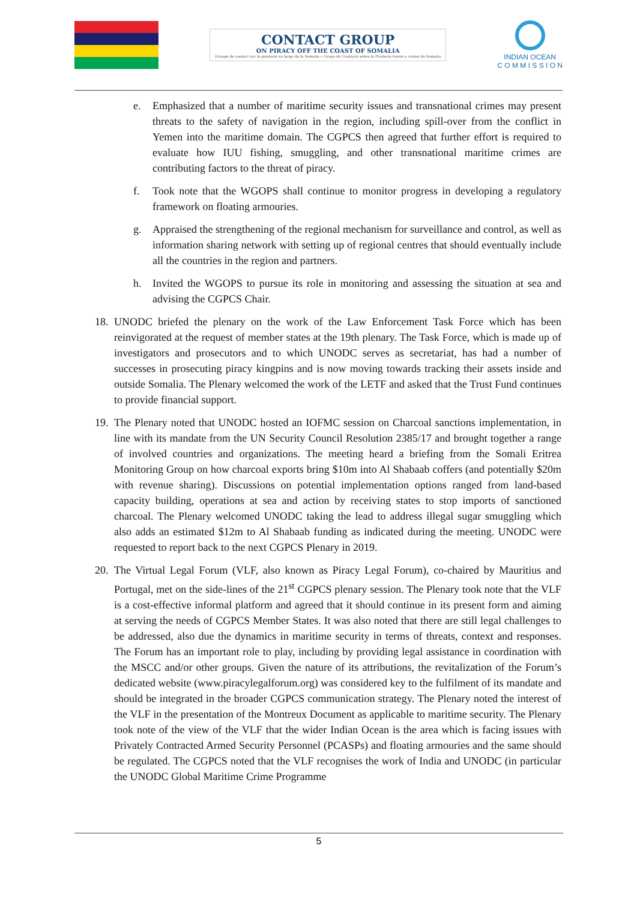CONTACT GROUP
ON PIRACY OFF THE COAST OF SOMALIA
Groupe de contact sur la piraterie au large de la Somalie • Grupo de Contacto sobre la Piratería frente a costas de Somalia
INDIAN OCEAN
C O M M I S S I O N
e. Emphasized that a number of maritime security issues and transnational crimes may present threats to the safety of navigation in the region, including spill-over from the conflict in Yemen into the maritime domain. The CGPCS then agreed that further effort is required to evaluate how IUU fishing, smuggling, and other transnational maritime crimes are contributing factors to the threat of piracy.
f. Took note that the WGOPS shall continue to monitor progress in developing a regulatory framework on floating armouries.
g. Appraised the strengthening of the regional mechanism for surveillance and control, as well as information sharing network with setting up of regional centres that should eventually include all the countries in the region and partners.
h. Invited the WGOPS to pursue its role in monitoring and assessing the situation at sea and advising the CGPCS Chair.
18.
UNODC briefed the plenary on the work of the Law Enforcement Task Force which has been reinvigorated at the request of member states at the 19th plenary. The Task Force, which is made up of investigators and prosecutors and to which UNODC serves as secretariat, has had a number of successes in prosecuting piracy kingpins and is now moving towards tracking their assets inside and outside Somalia. The Plenary welcomed the work of the LETF and asked that the Trust Fund continues to provide financial support.
19.
The Plenary noted that UNODC hosted an IOFMC session on Charcoal sanctions implementation, in line with its mandate from the UN Security Council Resolution 2385/17 and brought together a range of involved countries and organizations. The meeting heard a briefing from the Somali Eritrea Monitoring Group on how charcoal exports bring $10m into Al Shabaab coffers (and potentially $20m with revenue sharing). Discussions on potential implementation options ranged from land-based capacity building, operations at sea and action by receiving states to stop imports of sanctioned charcoal. The Plenary welcomed UNODC taking the lead to address illegal sugar smuggling which also adds an estimated $12m to Al Shabaab funding as indicated during the meeting. UNODC were requested to report back to the next CGPCS Plenary in 2019.
20.
The Virtual Legal Forum (VLF, also known as Piracy Legal Forum), co-chaired by Mauritius and Portugal, met on the side-lines of the 21<sup>st</sup> CGPCS plenary session. The Plenary took note that the VLF is a cost-effective informal platform and agreed that it should continue in its present form and aiming at serving the needs of CGPCS Member States. It was also noted that there are still legal challenges to be addressed, also due the dynamics in maritime security in terms of threats, context and responses. The Forum has an important role to play, including by providing legal assistance in coordination with the MSCC and/or other groups. Given the nature of its attributions, the revitalization of the Forum’s dedicated website (www.piracylegalforum.org) was considered key to the fulfilment of its mandate and should be integrated in the broader CGPCS communication strategy. The Plenary noted the interest of the VLF in the presentation of the Montreux Document as applicable to maritime security. The Plenary took note of the view of the VLF that the wider Indian Ocean is the area which is facing issues with Privately Contracted Armed Security Personnel (PCASPs) and floating armouries and the same should be regulated. The CGPCS noted that the VLF recognises the work of India and UNODC (in particular the UNODC Global Maritime Crime Programme
5